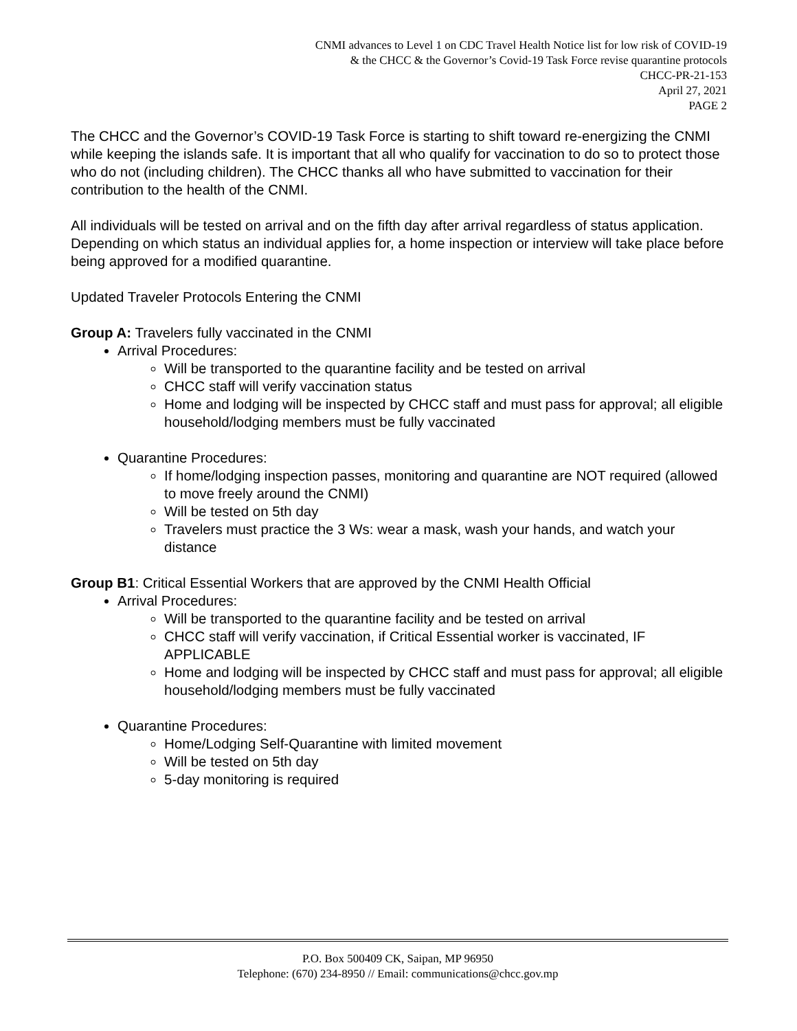CNMI advances to Level 1 on CDC Travel Health Notice list for low risk of COVID-19
& the CHCC & the Governor’s Covid-19 Task Force revise quarantine protocols
CHCC-PR-21-153
April 27, 2021
PAGE 2
The CHCC and the Governor’s COVID-19 Task Force is starting to shift toward re-energizing the CNMI while keeping the islands safe. It is important that all who qualify for vaccination to do so to protect those who do not (including children). The CHCC thanks all who have submitted to vaccination for their contribution to the health of the CNMI.
All individuals will be tested on arrival and on the fifth day after arrival regardless of status application. Depending on which status an individual applies for, a home inspection or interview will take place before being approved for a modified quarantine.
Updated Traveler Protocols Entering the CNMI
Group A: Travelers fully vaccinated in the CNMI
Arrival Procedures:
Will be transported to the quarantine facility and be tested on arrival
CHCC staff will verify vaccination status
Home and lodging will be inspected by CHCC staff and must pass for approval; all eligible household/lodging members must be fully vaccinated
Quarantine Procedures:
If home/lodging inspection passes, monitoring and quarantine are NOT required (allowed to move freely around the CNMI)
Will be tested on 5th day
Travelers must practice the 3 Ws: wear a mask, wash your hands, and watch your distance
Group B1: Critical Essential Workers that are approved by the CNMI Health Official
Arrival Procedures:
Will be transported to the quarantine facility and be tested on arrival
CHCC staff will verify vaccination, if Critical Essential worker is vaccinated, IF APPLICABLE
Home and lodging will be inspected by CHCC staff and must pass for approval; all eligible household/lodging members must be fully vaccinated
Quarantine Procedures:
Home/Lodging Self-Quarantine with limited movement
Will be tested on 5th day
5-day monitoring is required
P.O. Box 500409 CK, Saipan, MP 96950
Telephone: (670) 234-8950 // Email: communications@chcc.gov.mp